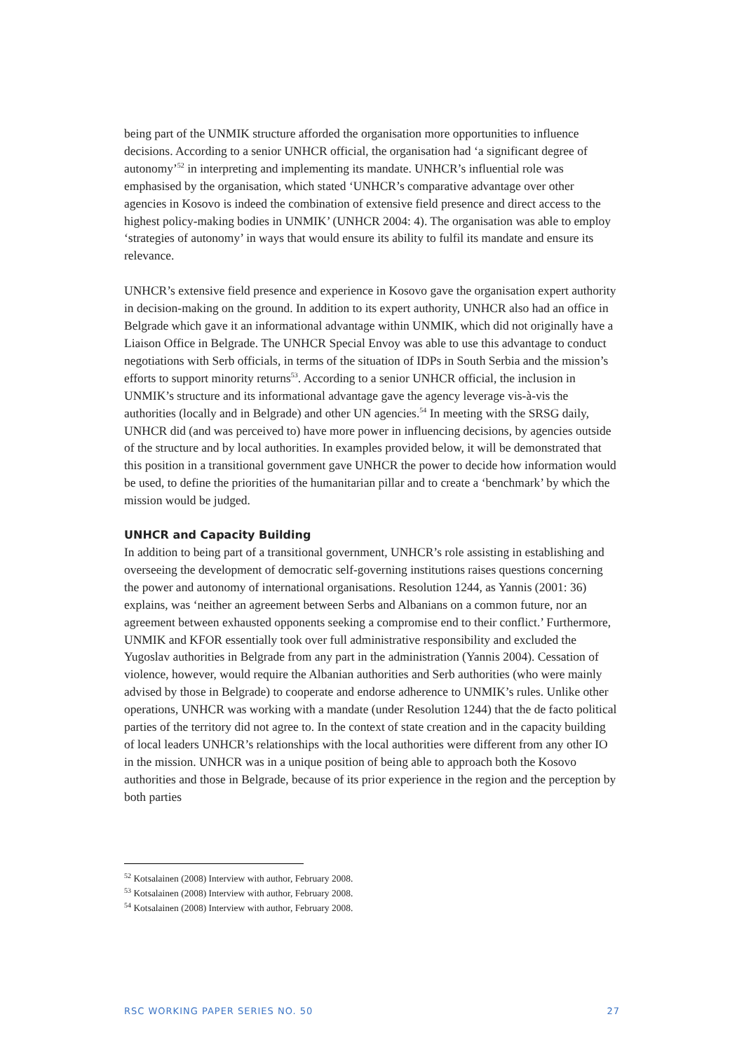being part of the UNMIK structure afforded the organisation more opportunities to influence decisions. According to a senior UNHCR official, the organisation had ‘a significant degree of autonomy’<sup>52</sup> in interpreting and implementing its mandate. UNHCR’s influential role was emphasised by the organisation, which stated ‘UNHCR’s comparative advantage over other agencies in Kosovo is indeed the combination of extensive field presence and direct access to the highest policy-making bodies in UNMIK’ (UNHCR 2004: 4). The organisation was able to employ ‘strategies of autonomy’ in ways that would ensure its ability to fulfil its mandate and ensure its relevance.
UNHCR’s extensive field presence and experience in Kosovo gave the organisation expert authority in decision-making on the ground. In addition to its expert authority, UNHCR also had an office in Belgrade which gave it an informational advantage within UNMIK, which did not originally have a Liaison Office in Belgrade. The UNHCR Special Envoy was able to use this advantage to conduct negotiations with Serb officials, in terms of the situation of IDPs in South Serbia and the mission’s efforts to support minority returns<sup>53</sup>. According to a senior UNHCR official, the inclusion in UNMIK’s structure and its informational advantage gave the agency leverage vis-à-vis the authorities (locally and in Belgrade) and other UN agencies.<sup>54</sup> In meeting with the SRSG daily, UNHCR did (and was perceived to) have more power in influencing decisions, by agencies outside of the structure and by local authorities. In examples provided below, it will be demonstrated that this position in a transitional government gave UNHCR the power to decide how information would be used, to define the priorities of the humanitarian pillar and to create a ‘benchmark’ by which the mission would be judged.
UNHCR and Capacity Building
In addition to being part of a transitional government, UNHCR’s role assisting in establishing and overseeing the development of democratic self-governing institutions raises questions concerning the power and autonomy of international organisations. Resolution 1244, as Yannis (2001: 36) explains, was ‘neither an agreement between Serbs and Albanians on a common future, nor an agreement between exhausted opponents seeking a compromise end to their conflict.’ Furthermore, UNMIK and KFOR essentially took over full administrative responsibility and excluded the Yugoslav authorities in Belgrade from any part in the administration (Yannis 2004). Cessation of violence, however, would require the Albanian authorities and Serb authorities (who were mainly advised by those in Belgrade) to cooperate and endorse adherence to UNMIK’s rules. Unlike other operations, UNHCR was working with a mandate (under Resolution 1244) that the de facto political parties of the territory did not agree to. In the context of state creation and in the capacity building of local leaders UNHCR’s relationships with the local authorities were different from any other IO in the mission. UNHCR was in a unique position of being able to approach both the Kosovo authorities and those in Belgrade, because of its prior experience in the region and the perception by both parties
<sup>52</sup> Kotsalainen (2008) Interview with author, February 2008.
<sup>53</sup> Kotsalainen (2008) Interview with author, February 2008.
<sup>54</sup> Kotsalainen (2008) Interview with author, February 2008.
RSC WORKING PAPER SERIES NO. 50 27